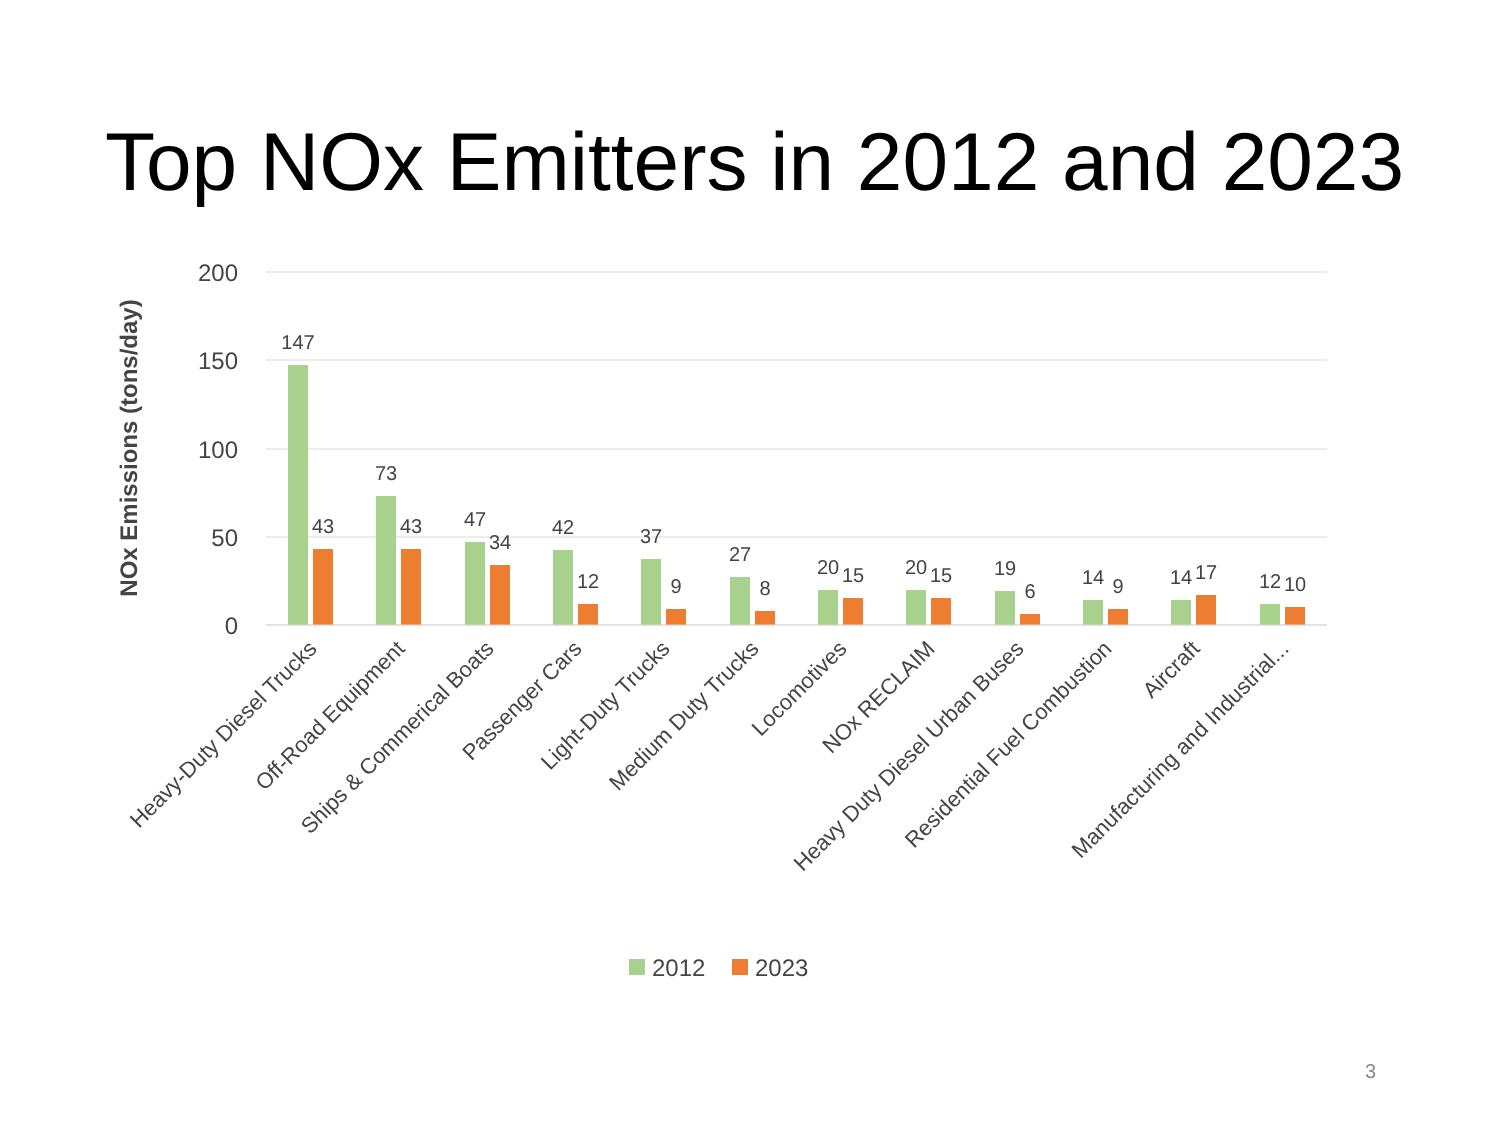Top NOx Emitters in 2012 and 2023
200
150
100
50
0
NOx Emissions (tons/day)
147
43
73
43
47
34
42
12
37
9
27
8
20
15
20
15
19
6
14
9
14
17
12
10
Heavy-Duty Diesel Trucks
Off-Road Equipment
Ships & Commerical Boats
Passenger Cars
Light-Duty Trucks
Medium Duty Trucks
Locomotives
NOx RECLAIM
Heavy Duty Diesel Urban Buses
Residential Fuel Combustion
Aircraft
Manufacturing and Industrial...
2012
2023
3